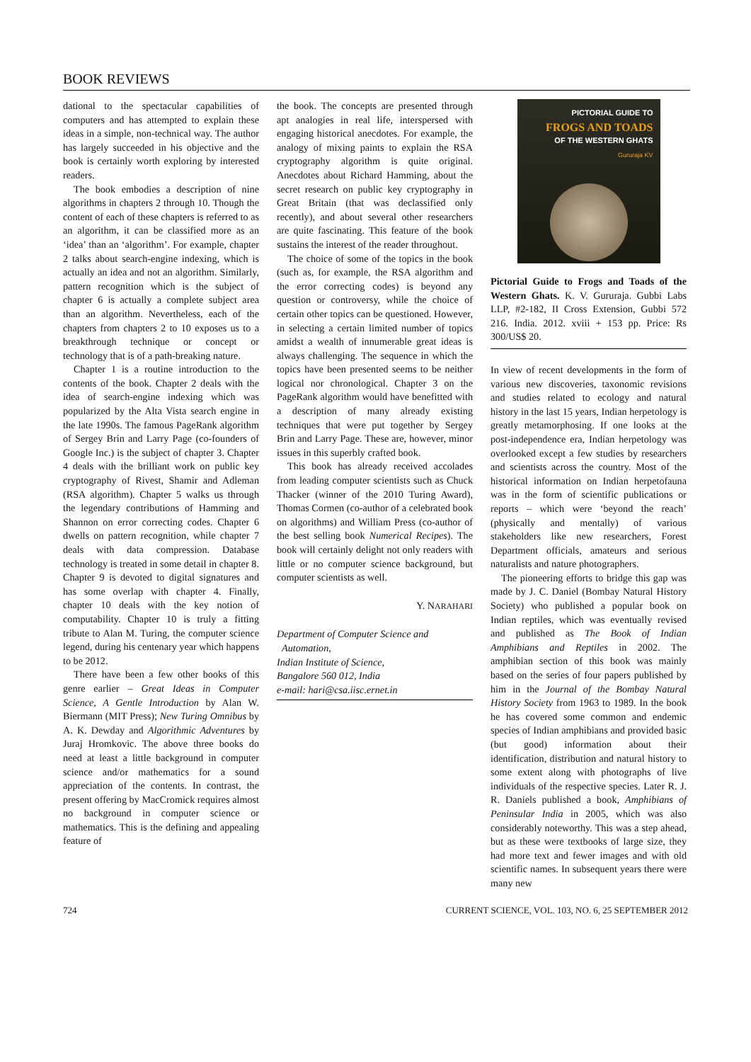BOOK REVIEWS
dational to the spectacular capabilities of computers and has attempted to explain these ideas in a simple, non-technical way. The author has largely succeeded in his objective and the book is certainly worth exploring by interested readers.
The book embodies a description of nine algorithms in chapters 2 through 10. Though the content of each of these chapters is referred to as an algorithm, it can be classified more as an ‘idea’ than an ‘algorithm’. For example, chapter 2 talks about search-engine indexing, which is actually an idea and not an algorithm. Similarly, pattern recognition which is the subject of chapter 6 is actually a complete subject area than an algorithm. Nevertheless, each of the chapters from chapters 2 to 10 exposes us to a breakthrough technique or concept or technology that is of a path-breaking nature.
Chapter 1 is a routine introduction to the contents of the book. Chapter 2 deals with the idea of search-engine indexing which was popularized by the Alta Vista search engine in the late 1990s. The famous PageRank algorithm of Sergey Brin and Larry Page (co-founders of Google Inc.) is the subject of chapter 3. Chapter 4 deals with the brilliant work on public key cryptography of Rivest, Shamir and Adleman (RSA algorithm). Chapter 5 walks us through the legendary contributions of Hamming and Shannon on error correcting codes. Chapter 6 dwells on pattern recognition, while chapter 7 deals with data compression. Database technology is treated in some detail in chapter 8. Chapter 9 is devoted to digital signatures and has some overlap with chapter 4. Finally, chapter 10 deals with the key notion of computability. Chapter 10 is truly a fitting tribute to Alan M. Turing, the computer science legend, during his centenary year which happens to be 2012.
There have been a few other books of this genre earlier – Great Ideas in Computer Science, A Gentle Introduction by Alan W. Biermann (MIT Press); New Turing Omnibus by A. K. Dewday and Algorithmic Adventures by Juraj Hromkovic. The above three books do need at least a little background in computer science and/or mathematics for a sound appreciation of the contents. In contrast, the present offering by MacCromick requires almost no background in computer science or mathematics. This is the defining and appealing feature of
the book. The concepts are presented through apt analogies in real life, interspersed with engaging historical anecdotes. For example, the analogy of mixing paints to explain the RSA cryptography algorithm is quite original. Anecdotes about Richard Hamming, about the secret research on public key cryptography in Great Britain (that was declassified only recently), and about several other researchers are quite fascinating. This feature of the book sustains the interest of the reader throughout.
The choice of some of the topics in the book (such as, for example, the RSA algorithm and the error correcting codes) is beyond any question or controversy, while the choice of certain other topics can be questioned. However, in selecting a certain limited number of topics amidst a wealth of innumerable great ideas is always challenging. The sequence in which the topics have been presented seems to be neither logical nor chronological. Chapter 3 on the PageRank algorithm would have benefitted with a description of many already existing techniques that were put together by Sergey Brin and Larry Page. These are, however, minor issues in this superbly crafted book.
This book has already received accolades from leading computer scientists such as Chuck Thacker (winner of the 2010 Turing Award), Thomas Cormen (co-author of a celebrated book on algorithms) and William Press (co-author of the best selling book Numerical Recipes). The book will certainly delight not only readers with little or no computer science background, but computer scientists as well.
Y. NARAHARI
Department of Computer Science and
Automation,
Indian Institute of Science,
Bangalore 560 012, India
e-mail: hari@csa.iisc.ernet.in
PICTORIAL GUIDE TO
FROGS AND TOADS
OF THE WESTERN GHATS
Gururaja KV
Pictorial Guide to Frogs and Toads of the Western Ghats. K. V. Gururaja. Gubbi Labs LLP, #2-182, II Cross Extension, Gubbi 572 216. India. 2012. xviii + 153 pp. Price: Rs 300/US$ 20.
In view of recent developments in the form of various new discoveries, taxonomic revisions and studies related to ecology and natural history in the last 15 years, Indian herpetology is greatly metamorphosing. If one looks at the post-independence era, Indian herpetology was overlooked except a few studies by researchers and scientists across the country. Most of the historical information on Indian herpetofauna was in the form of scientific publications or reports – which were ‘beyond the reach’ (physically and mentally) of various stakeholders like new researchers, Forest Department officials, amateurs and serious naturalists and nature photographers.
The pioneering efforts to bridge this gap was made by J. C. Daniel (Bombay Natural History Society) who published a popular book on Indian reptiles, which was eventually revised and published as The Book of Indian Amphibians and Reptiles in 2002. The amphibian section of this book was mainly based on the series of four papers published by him in the Journal of the Bombay Natural History Society from 1963 to 1989. In the book he has covered some common and endemic species of Indian amphibians and provided basic (but good) information about their identification, distribution and natural history to some extent along with photographs of live individuals of the respective species. Later R. J. R. Daniels published a book, Amphibians of Peninsular India in 2005, which was also considerably noteworthy. This was a step ahead, but as these were textbooks of large size, they had more text and fewer images and with old scientific names. In subsequent years there were many new
724 CURRENT SCIENCE, VOL. 103, NO. 6, 25 SEPTEMBER 2012